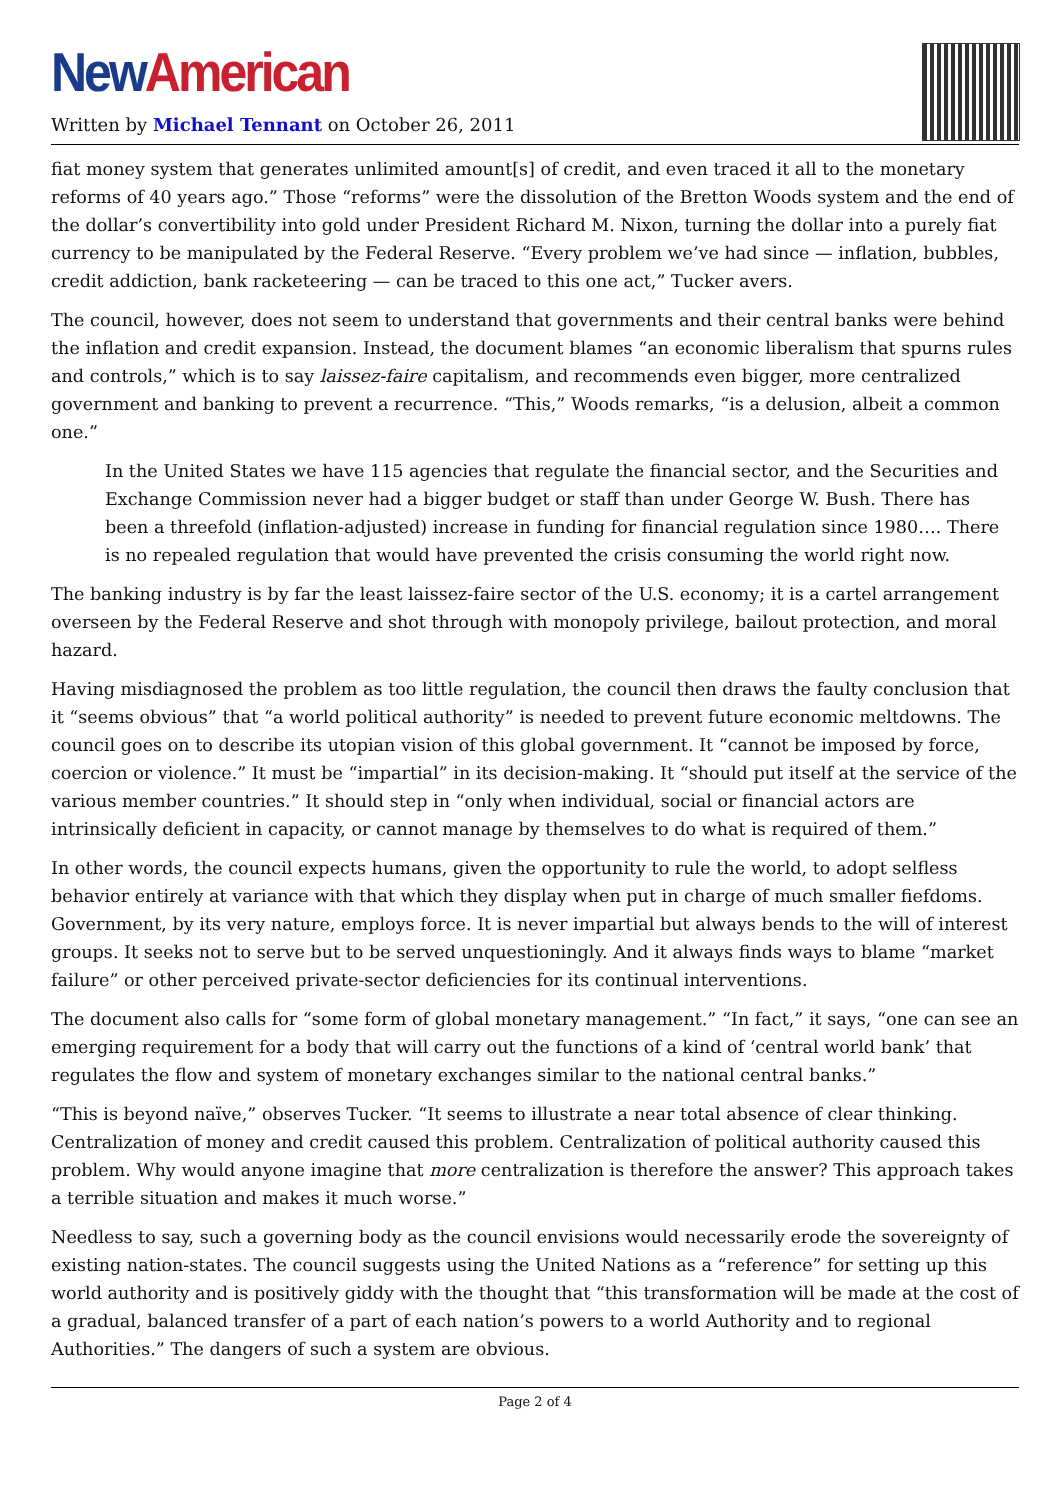New American
Written by Michael Tennant on October 26, 2011
fiat money system that generates unlimited amount[s] of credit, and even traced it all to the monetary reforms of 40 years ago.” Those “reforms” were the dissolution of the Bretton Woods system and the end of the dollar’s convertibility into gold under President Richard M. Nixon, turning the dollar into a purely fiat currency to be manipulated by the Federal Reserve. “Every problem we’ve had since — inflation, bubbles, credit addiction, bank racketeering — can be traced to this one act,” Tucker avers.
The council, however, does not seem to understand that governments and their central banks were behind the inflation and credit expansion. Instead, the document blames “an economic liberalism that spurns rules and controls,” which is to say laissez-faire capitalism, and recommends even bigger, more centralized government and banking to prevent a recurrence. “This,” Woods remarks, “is a delusion, albeit a common one.”
In the United States we have 115 agencies that regulate the financial sector, and the Securities and Exchange Commission never had a bigger budget or staff than under George W. Bush. There has been a threefold (inflation-adjusted) increase in funding for financial regulation since 1980…. There is no repealed regulation that would have prevented the crisis consuming the world right now.
The banking industry is by far the least laissez-faire sector of the U.S. economy; it is a cartel arrangement overseen by the Federal Reserve and shot through with monopoly privilege, bailout protection, and moral hazard.
Having misdiagnosed the problem as too little regulation, the council then draws the faulty conclusion that it “seems obvious” that “a world political authority” is needed to prevent future economic meltdowns. The council goes on to describe its utopian vision of this global government. It “cannot be imposed by force, coercion or violence.” It must be “impartial” in its decision-making. It “should put itself at the service of the various member countries.” It should step in “only when individual, social or financial actors are intrinsically deficient in capacity, or cannot manage by themselves to do what is required of them.”
In other words, the council expects humans, given the opportunity to rule the world, to adopt selfless behavior entirely at variance with that which they display when put in charge of much smaller fiefdoms. Government, by its very nature, employs force. It is never impartial but always bends to the will of interest groups. It seeks not to serve but to be served unquestioningly. And it always finds ways to blame “market failure” or other perceived private-sector deficiencies for its continual interventions.
The document also calls for “some form of global monetary management.” “In fact,” it says, “one can see an emerging requirement for a body that will carry out the functions of a kind of ‘central world bank’ that regulates the flow and system of monetary exchanges similar to the national central banks.”
“This is beyond naïve,” observes Tucker. “It seems to illustrate a near total absence of clear thinking. Centralization of money and credit caused this problem. Centralization of political authority caused this problem. Why would anyone imagine that more centralization is therefore the answer? This approach takes a terrible situation and makes it much worse.”
Needless to say, such a governing body as the council envisions would necessarily erode the sovereignty of existing nation-states. The council suggests using the United Nations as a “reference” for setting up this world authority and is positively giddy with the thought that “this transformation will be made at the cost of a gradual, balanced transfer of a part of each nation’s powers to a world Authority and to regional Authorities.” The dangers of such a system are obvious.
Page 2 of 4